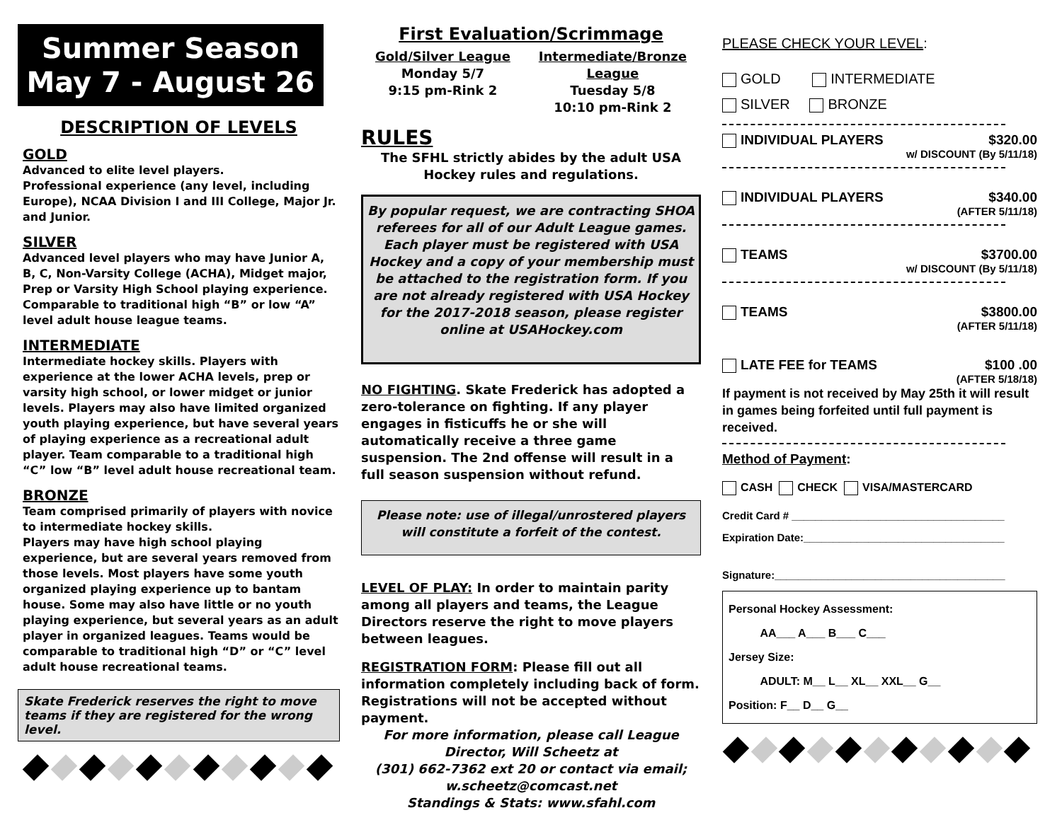Summer Season
May 7 - August 26
DESCRIPTION OF LEVELS
GOLD
Advanced to elite level players.
Professional experience (any level, including Europe), NCAA Division I and III College, Major Jr. and Junior.
SILVER
Advanced level players who may have Junior A, B, C, Non-Varsity College (ACHA), Midget major, Prep or Varsity High School playing experience. Comparable to traditional high “B” or low “A” level adult house league teams.
INTERMEDIATE
Intermediate hockey skills. Players with experience at the lower ACHA levels, prep or varsity high school, or lower midget or junior levels. Players may also have limited organized youth playing experience, but have several years of playing experience as a recreational adult player. Team comparable to a traditional high “C” low “B” level adult house recreational team.
BRONZE
Team comprised primarily of players with novice to intermediate hockey skills.
Players may have high school playing experience, but are several years removed from those levels. Most players have some youth organized playing experience up to bantam house. Some may also have little or no youth playing experience, but several years as an adult player in organized leagues. Teams would be comparable to traditional high “D” or “C” level adult house recreational teams.
Skate Frederick reserves the right to move teams if they are registered for the wrong level.
First Evaluation/Scrimmage
Gold/Silver League
Monday 5/7
9:15 pm-Rink 2
Intermediate/Bronze
League
Tuesday 5/8
10:10 pm-Rink 2
RULES
The SFHL strictly abides by the adult USA Hockey rules and regulations.
By popular request, we are contracting SHOA referees for all of our Adult League games. Each player must be registered with USA Hockey and a copy of your membership must be attached to the registration form. If you are not already registered with USA Hockey for the 2017-2018 season, please register online at USAHockey.com
NO FIGHTING. Skate Frederick has adopted a zero-tolerance on fighting. If any player engages in fisticuffs he or she will automatically receive a three game suspension. The 2nd offense will result in a full season suspension without refund.
Please note: use of illegal/unrostered players will constitute a forfeit of the contest.
LEVEL OF PLAY: In order to maintain parity among all players and teams, the League Directors reserve the right to move players between leagues.
REGISTRATION FORM: Please fill out all information completely including back of form. Registrations will not be accepted without payment.
For more information, please call League Director, Will Scheetz at
(301) 662-7362 ext 20 or contact via email;
w.scheetz@comcast.net
Standings & Stats: www.sfahl.com
PLEASE CHECK YOUR LEVEL:
GOLD INTERMEDIATE
SILVER BRONZE
INDIVIDUAL PLAYERS $320.00
w/ DISCOUNT (By 5/11/18)
INDIVIDUAL PLAYERS $340.00
(AFTER 5/11/18)
TEAMS $3700.00
w/ DISCOUNT (By 5/11/18)
TEAMS $3800.00
(AFTER 5/11/18)
LATE FEE for TEAMS $100 .00
(AFTER 5/18/18)
If payment is not received by May 25th it will result in games being forfeited until full payment is received.
Method of Payment:
CASH CHECK VISA/MASTERCARD
Credit Card # ____________________________________
Expiration Date:__________________________________
Signature:_______________________________________
Personal Hockey Assessment:
AA___ A___ B___ C___
Jersey Size:
ADULT: M__ L__ XL__ XXL__ G__
Position: F__ D__ G__